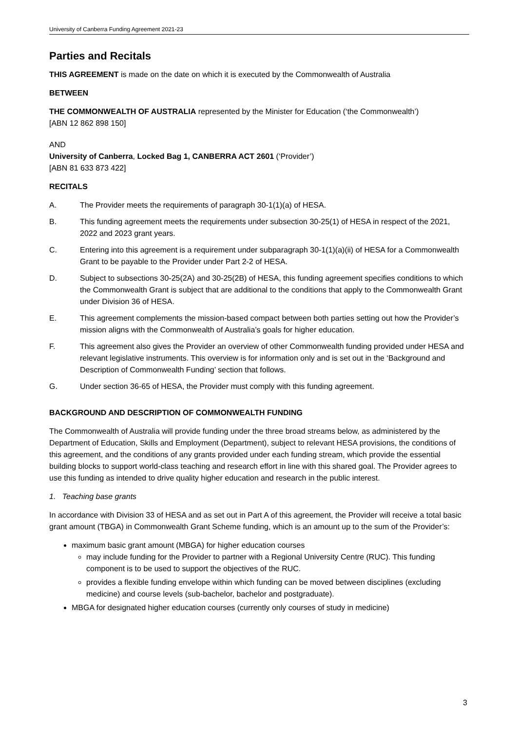University of Canberra Funding Agreement 2021-23
Parties and Recitals
THIS AGREEMENT is made on the date on which it is executed by the Commonwealth of Australia
BETWEEN
THE COMMONWEALTH OF AUSTRALIA represented by the Minister for Education (‘the Commonwealth’)
[ABN 12 862 898 150]
AND
University of Canberra, Locked Bag 1, CANBERRA ACT 2601 (‘Provider’)
[ABN 81 633 873 422]
RECITALS
A. The Provider meets the requirements of paragraph 30-1(1)(a) of HESA.
B. This funding agreement meets the requirements under subsection 30-25(1) of HESA in respect of the 2021, 2022 and 2023 grant years.
C. Entering into this agreement is a requirement under subparagraph 30-1(1)(a)(ii) of HESA for a Commonwealth Grant to be payable to the Provider under Part 2-2 of HESA.
D. Subject to subsections 30-25(2A) and 30-25(2B) of HESA, this funding agreement specifies conditions to which the Commonwealth Grant is subject that are additional to the conditions that apply to the Commonwealth Grant under Division 36 of HESA.
E. This agreement complements the mission-based compact between both parties setting out how the Provider’s mission aligns with the Commonwealth of Australia’s goals for higher education.
F. This agreement also gives the Provider an overview of other Commonwealth funding provided under HESA and relevant legislative instruments. This overview is for information only and is set out in the ‘Background and Description of Commonwealth Funding’ section that follows.
G. Under section 36-65 of HESA, the Provider must comply with this funding agreement.
BACKGROUND AND DESCRIPTION OF COMMONWEALTH FUNDING
The Commonwealth of Australia will provide funding under the three broad streams below, as administered by the Department of Education, Skills and Employment (Department), subject to relevant HESA provisions, the conditions of this agreement, and the conditions of any grants provided under each funding stream, which provide the essential building blocks to support world-class teaching and research effort in line with this shared goal. The Provider agrees to use this funding as intended to drive quality higher education and research in the public interest.
1. Teaching base grants
In accordance with Division 33 of HESA and as set out in Part A of this agreement, the Provider will receive a total basic grant amount (TBGA) in Commonwealth Grant Scheme funding, which is an amount up to the sum of the Provider’s:
maximum basic grant amount (MBGA) for higher education courses
may include funding for the Provider to partner with a Regional University Centre (RUC). This funding component is to be used to support the objectives of the RUC.
provides a flexible funding envelope within which funding can be moved between disciplines (excluding medicine) and course levels (sub-bachelor, bachelor and postgraduate).
MBGA for designated higher education courses (currently only courses of study in medicine)
3